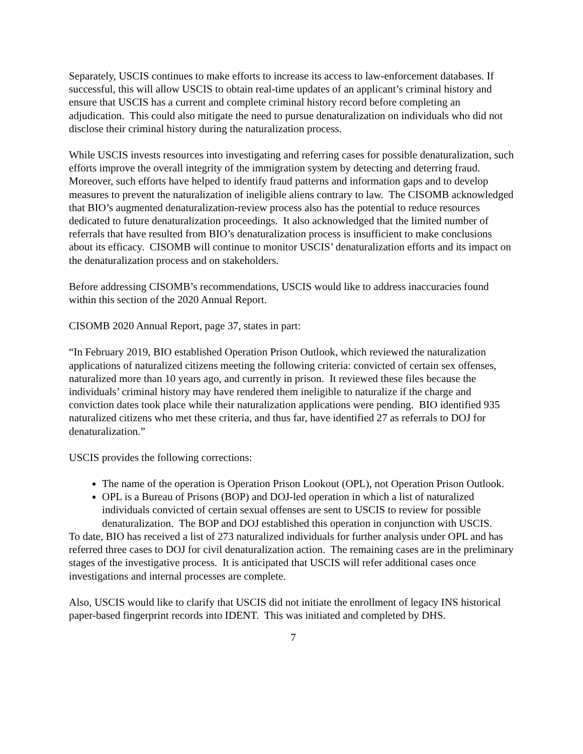Separately, USCIS continues to make efforts to increase its access to law-enforcement databases. If successful, this will allow USCIS to obtain real-time updates of an applicant’s criminal history and ensure that USCIS has a current and complete criminal history record before completing an adjudication. This could also mitigate the need to pursue denaturalization on individuals who did not disclose their criminal history during the naturalization process.
While USCIS invests resources into investigating and referring cases for possible denaturalization, such efforts improve the overall integrity of the immigration system by detecting and deterring fraud. Moreover, such efforts have helped to identify fraud patterns and information gaps and to develop measures to prevent the naturalization of ineligible aliens contrary to law. The CISOMB acknowledged that BIO’s augmented denaturalization-review process also has the potential to reduce resources dedicated to future denaturalization proceedings. It also acknowledged that the limited number of referrals that have resulted from BIO’s denaturalization process is insufficient to make conclusions about its efficacy. CISOMB will continue to monitor USCIS’ denaturalization efforts and its impact on the denaturalization process and on stakeholders.
Before addressing CISOMB’s recommendations, USCIS would like to address inaccuracies found within this section of the 2020 Annual Report.
CISOMB 2020 Annual Report, page 37, states in part:
“In February 2019, BIO established Operation Prison Outlook, which reviewed the naturalization applications of naturalized citizens meeting the following criteria: convicted of certain sex offenses, naturalized more than 10 years ago, and currently in prison. It reviewed these files because the individuals’ criminal history may have rendered them ineligible to naturalize if the charge and conviction dates took place while their naturalization applications were pending. BIO identified 935 naturalized citizens who met these criteria, and thus far, have identified 27 as referrals to DOJ for denaturalization.”
USCIS provides the following corrections:
The name of the operation is Operation Prison Lookout (OPL), not Operation Prison Outlook.
OPL is a Bureau of Prisons (BOP) and DOJ-led operation in which a list of naturalized individuals convicted of certain sexual offenses are sent to USCIS to review for possible denaturalization. The BOP and DOJ established this operation in conjunction with USCIS.
To date, BIO has received a list of 273 naturalized individuals for further analysis under OPL and has referred three cases to DOJ for civil denaturalization action. The remaining cases are in the preliminary stages of the investigative process. It is anticipated that USCIS will refer additional cases once investigations and internal processes are complete.
Also, USCIS would like to clarify that USCIS did not initiate the enrollment of legacy INS historical paper-based fingerprint records into IDENT. This was initiated and completed by DHS.
7